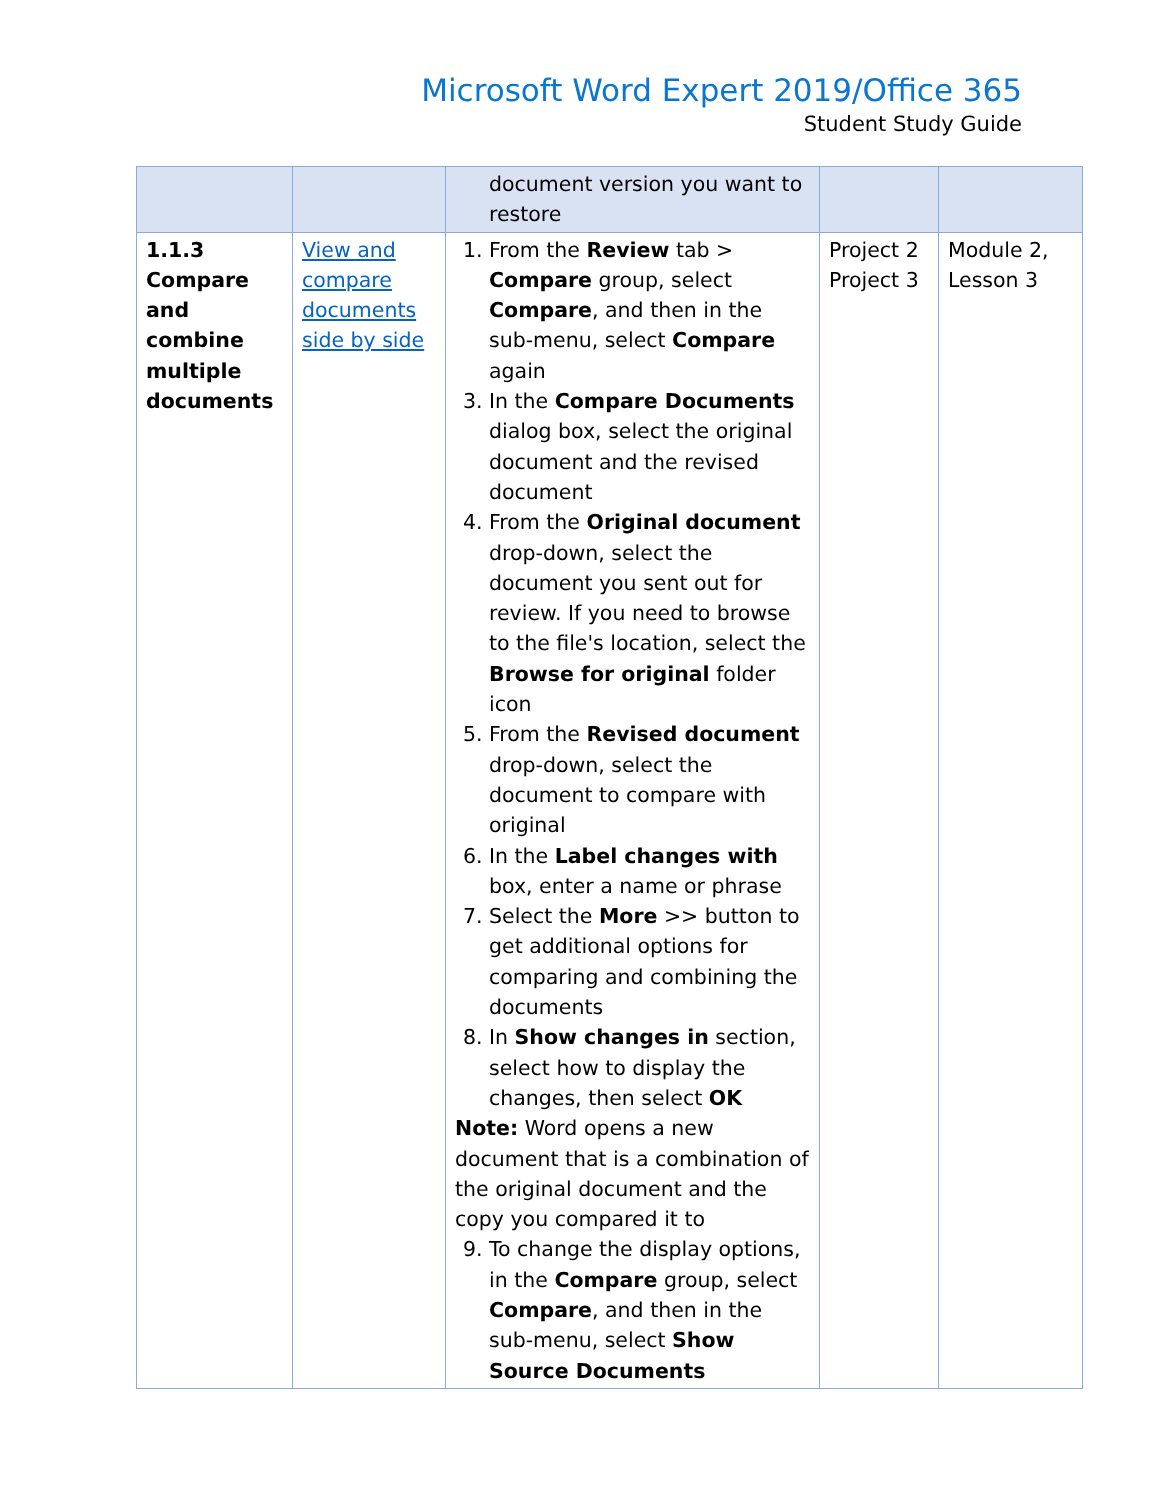Microsoft Word Expert 2019/Office 365
Student Study Guide
| | | document version you want to restore | | |
| 1.1.3 Compare and combine multiple documents | View and compare documents side by side | 1. From the Review tab > Compare group, select Compare , and then in the sub-menu, select Compare again 3. In the Compare Documents dialog box, select the original document and the revised document 4. From the Original document drop-down, select the document you sent out for review. If you need to browse to the file's location, select the Browse for original folder icon 5. From the Revised document drop-down, select the document to compare with original 6. In the Label changes with box, enter a name or phrase 7. Select the More >> button to get additional options for comparing and combining the documents 8. In Show changes in section, select how to display the changes, then select OK Note: Word opens a new document that is a combination of the original document and the copy you compared it to 9. To change the display options, in the Compare group, select Compare , and then in the sub-menu, select Show Source Documents | Project 2 Project 3 | Module 2, Lesson 3 |